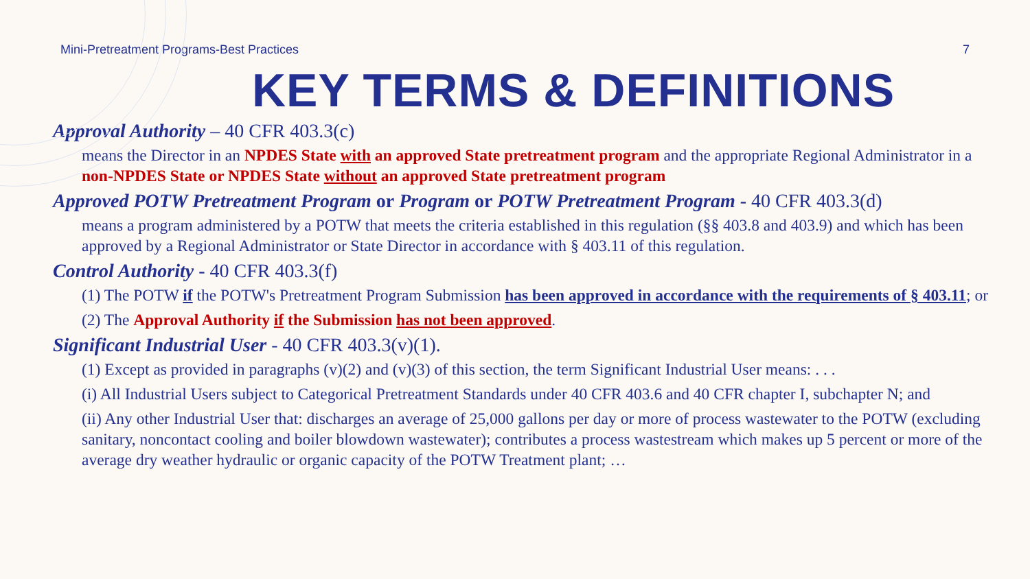Mini-Pretreatment Programs-Best Practices 7
KEY TERMS & DEFINITIONS
Approval Authority – 40 CFR 403.3(c)
means the Director in an NPDES State with an approved State pretreatment program and the appropriate Regional Administrator in a non-NPDES State or NPDES State without an approved State pretreatment program
Approved POTW Pretreatment Program or Program or POTW Pretreatment Program - 40 CFR 403.3(d)
means a program administered by a POTW that meets the criteria established in this regulation (§§ 403.8 and 403.9) and which has been approved by a Regional Administrator or State Director in accordance with § 403.11 of this regulation.
Control Authority - 40 CFR 403.3(f)
(1) The POTW if the POTW's Pretreatment Program Submission has been approved in accordance with the requirements of § 403.11; or
(2) The Approval Authority if the Submission has not been approved.
Significant Industrial User - 40 CFR 403.3(v)(1).
(1) Except as provided in paragraphs (v)(2) and (v)(3) of this section, the term Significant Industrial User means: . . .
(i) All Industrial Users subject to Categorical Pretreatment Standards under 40 CFR 403.6 and 40 CFR chapter I, subchapter N; and
(ii) Any other Industrial User that: discharges an average of 25,000 gallons per day or more of process wastewater to the POTW (excluding sanitary, noncontact cooling and boiler blowdown wastewater); contributes a process wastestream which makes up 5 percent or more of the average dry weather hydraulic or organic capacity of the POTW Treatment plant; …